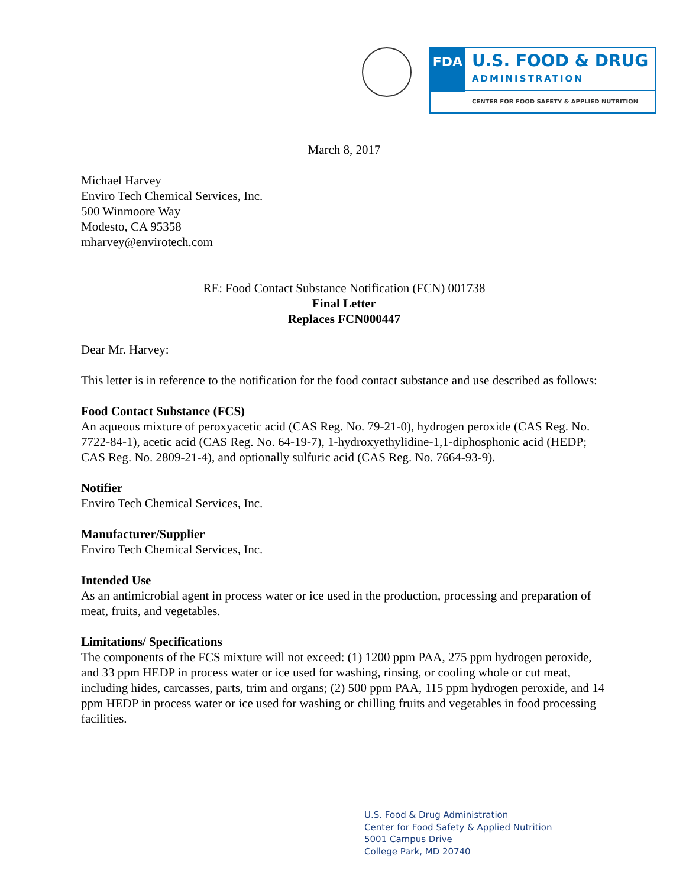FDA
U.S. FOOD & DRUG
ADMINISTRATION
CENTER FOR FOOD SAFETY & APPLIED NUTRITION
March 8, 2017
Michael Harvey
Enviro Tech Chemical Services, Inc.
500 Winmoore Way
Modesto, CA 95358
mharvey@envirotech.com
RE: Food Contact Substance Notification (FCN) 001738
Final Letter
Replaces FCN000447
Dear Mr. Harvey:
This letter is in reference to the notification for the food contact substance and use described as follows:
Food Contact Substance (FCS)
An aqueous mixture of peroxyacetic acid (CAS Reg. No. 79-21-0), hydrogen peroxide (CAS Reg. No. 7722-84-1), acetic acid (CAS Reg. No. 64-19-7), 1-hydroxyethylidine-1,1-diphosphonic acid (HEDP; CAS Reg. No. 2809-21-4), and optionally sulfuric acid (CAS Reg. No. 7664-93-9).
Notifier
Enviro Tech Chemical Services, Inc.
Manufacturer/Supplier
Enviro Tech Chemical Services, Inc.
Intended Use
As an antimicrobial agent in process water or ice used in the production, processing and preparation of meat, fruits, and vegetables.
Limitations/ Specifications
The components of the FCS mixture will not exceed: (1) 1200 ppm PAA, 275 ppm hydrogen peroxide, and 33 ppm HEDP in process water or ice used for washing, rinsing, or cooling whole or cut meat, including hides, carcasses, parts, trim and organs; (2) 500 ppm PAA, 115 ppm hydrogen peroxide, and 14 ppm HEDP in process water or ice used for washing or chilling fruits and vegetables in food processing facilities.
U.S. Food & Drug Administration
Center for Food Safety & Applied Nutrition
5001 Campus Drive
College Park, MD 20740